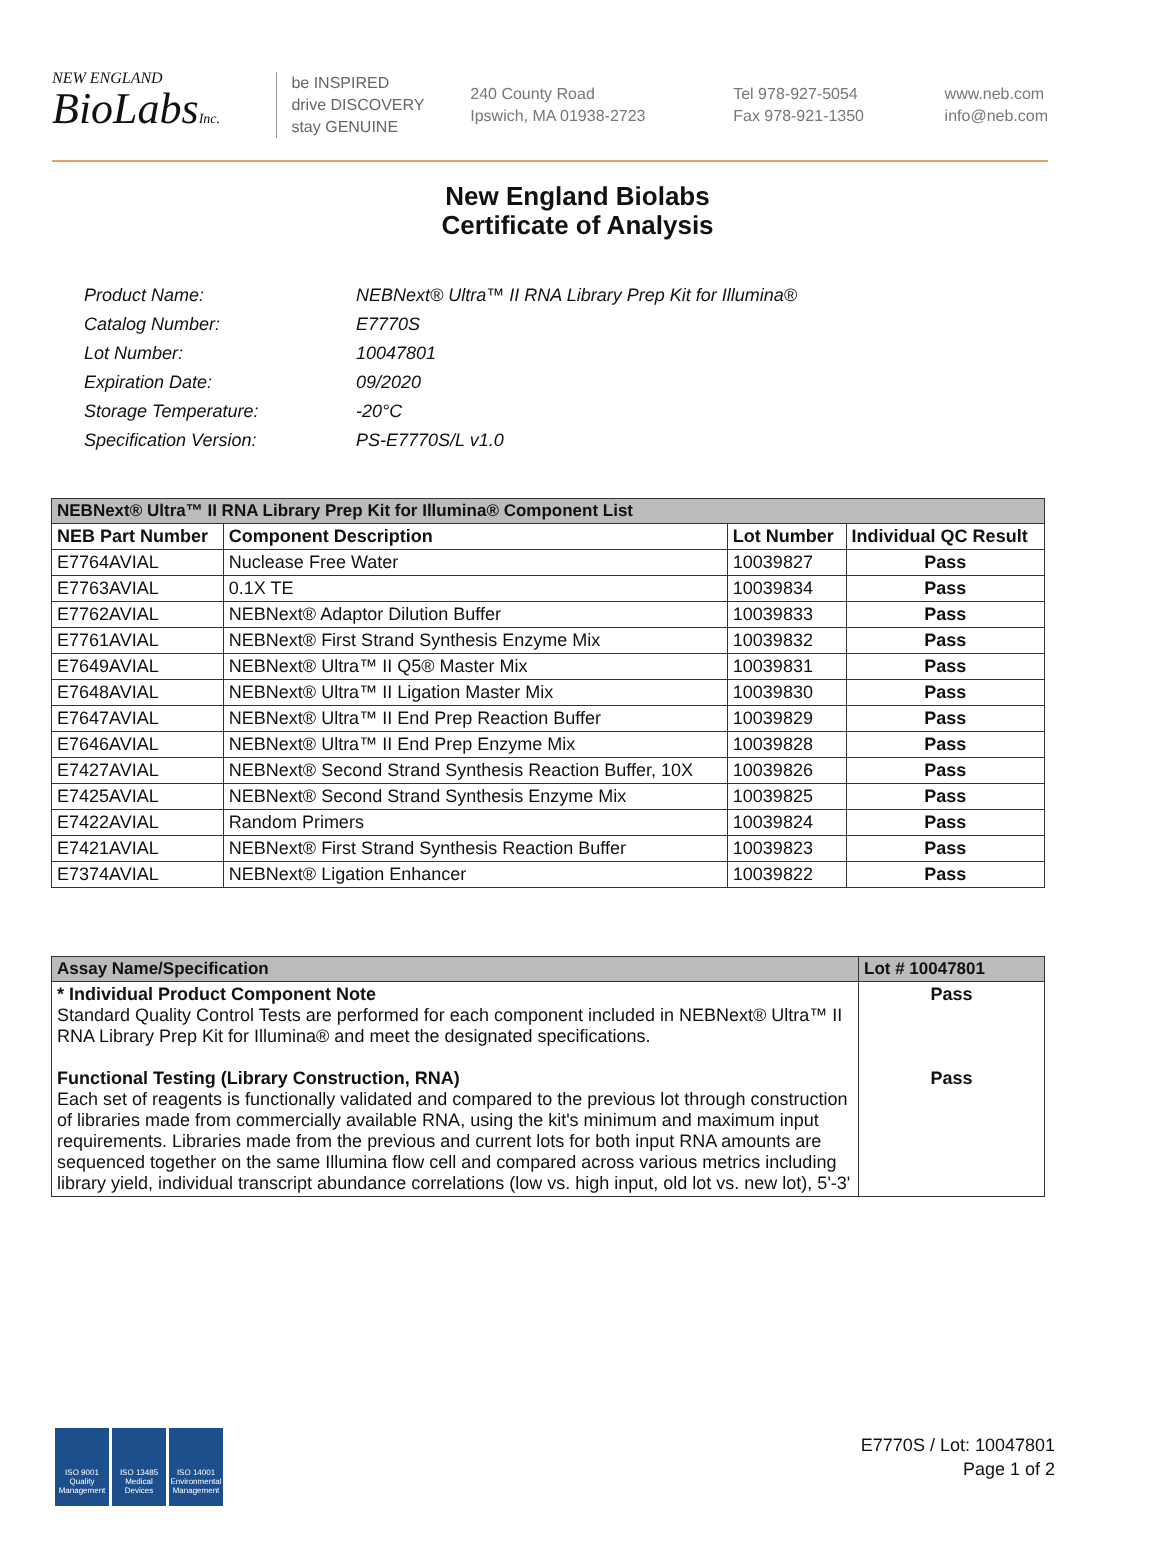NEW ENGLAND
BioLabsInc.
be INSPIRED
drive DISCOVERY
stay GENUINE
240 County Road
Ipswich, MA 01938-2723
Tel 978-927-5054
Fax 978-921-1350
www.neb.com
info@neb.com
New England Biolabs
Certificate of Analysis
| Product Name: | NEBNext® Ultra™ II RNA Library Prep Kit for Illumina® |
| Catalog Number: | E7770S |
| Lot Number: | 10047801 |
| Expiration Date: | 09/2020 |
| Storage Temperature: | -20°C |
| Specification Version: | PS-E7770S/L v1.0 |
| NEBNext® Ultra™ II RNA Library Prep Kit for Illumina® Component List | | | |
| NEB Part Number | Component Description | Lot Number | Individual QC Result |
| E7764AVIAL | Nuclease Free Water | 10039827 | Pass |
| E7763AVIAL | 0.1X TE | 10039834 | Pass |
| E7762AVIAL | NEBNext® Adaptor Dilution Buffer | 10039833 | Pass |
| E7761AVIAL | NEBNext® First Strand Synthesis Enzyme Mix | 10039832 | Pass |
| E7649AVIAL | NEBNext® Ultra™ II Q5® Master Mix | 10039831 | Pass |
| E7648AVIAL | NEBNext® Ultra™ II Ligation Master Mix | 10039830 | Pass |
| E7647AVIAL | NEBNext® Ultra™ II End Prep Reaction Buffer | 10039829 | Pass |
| E7646AVIAL | NEBNext® Ultra™ II End Prep Enzyme Mix | 10039828 | Pass |
| E7427AVIAL | NEBNext® Second Strand Synthesis Reaction Buffer, 10X | 10039826 | Pass |
| E7425AVIAL | NEBNext® Second Strand Synthesis Enzyme Mix | 10039825 | Pass |
| E7422AVIAL | Random Primers | 10039824 | Pass |
| E7421AVIAL | NEBNext® First Strand Synthesis Reaction Buffer | 10039823 | Pass |
| E7374AVIAL | NEBNext® Ligation Enhancer | 10039822 | Pass |
| Assay Name/Specification | Lot # 10047801 |
| * Individual Product Component Note Standard Quality Control Tests are performed for each component included in NEBNext® Ultra™ II RNA Library Prep Kit for Illumina® and meet the designated specifications. Functional Testing (Library Construction, RNA) Each set of reagents is functionally validated and compared to the previous lot through construction of libraries made from commercially available RNA, using the kit's minimum and maximum input requirements. Libraries made from the previous and current lots for both input RNA amounts are sequenced together on the same Illumina flow cell and compared across various metrics including library yield, individual transcript abundance correlations (low vs. high input, old lot vs. new lot), 5'-3' | Pass Pass |
ISO 9001 Quality Management
ISO 13485 Medical Devices
ISO 14001 Environmental Management
E7770S / Lot: 10047801
Page 1 of 2